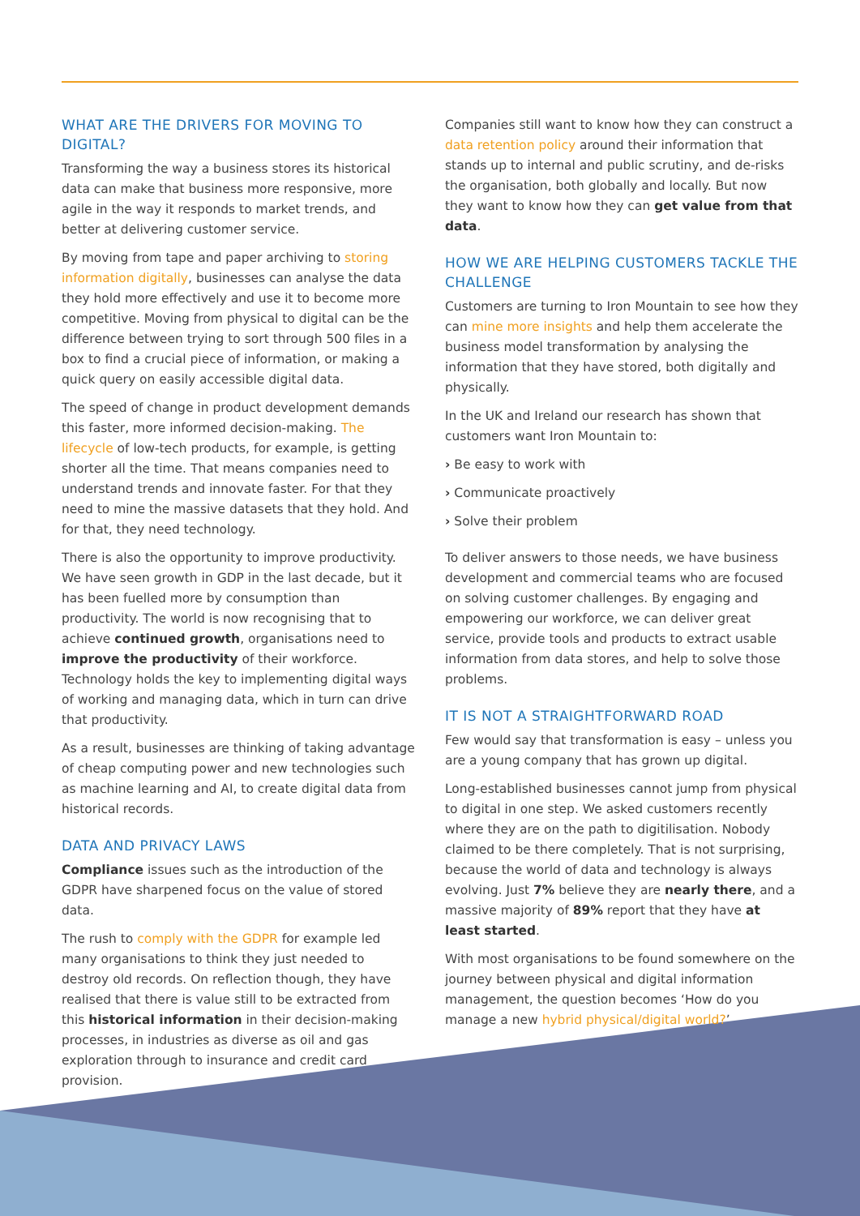WHAT ARE THE DRIVERS FOR MOVING TO DIGITAL?
Transforming the way a business stores its historical data can make that business more responsive, more agile in the way it responds to market trends, and better at delivering customer service.
By moving from tape and paper archiving to storing information digitally, businesses can analyse the data they hold more effectively and use it to become more competitive. Moving from physical to digital can be the difference between trying to sort through 500 files in a box to find a crucial piece of information, or making a quick query on easily accessible digital data.
The speed of change in product development demands this faster, more informed decision-making. The lifecycle of low-tech products, for example, is getting shorter all the time. That means companies need to understand trends and innovate faster. For that they need to mine the massive datasets that they hold. And for that, they need technology.
There is also the opportunity to improve productivity. We have seen growth in GDP in the last decade, but it has been fuelled more by consumption than productivity. The world is now recognising that to achieve continued growth, organisations need to improve the productivity of their workforce. Technology holds the key to implementing digital ways of working and managing data, which in turn can drive that productivity.
As a result, businesses are thinking of taking advantage of cheap computing power and new technologies such as machine learning and AI, to create digital data from historical records.
DATA AND PRIVACY LAWS
Compliance issues such as the introduction of the GDPR have sharpened focus on the value of stored data.
The rush to comply with the GDPR for example led many organisations to think they just needed to destroy old records. On reflection though, they have realised that there is value still to be extracted from this historical information in their decision-making processes, in industries as diverse as oil and gas exploration through to insurance and credit card provision.
Companies still want to know how they can construct a data retention policy around their information that stands up to internal and public scrutiny, and de-risks the organisation, both globally and locally. But now they want to know how they can get value from that data.
HOW WE ARE HELPING CUSTOMERS TACKLE THE CHALLENGE
Customers are turning to Iron Mountain to see how they can mine more insights and help them accelerate the business model transformation by analysing the information that they have stored, both digitally and physically.
In the UK and Ireland our research has shown that customers want Iron Mountain to:
› Be easy to work with
› Communicate proactively
› Solve their problem
To deliver answers to those needs, we have business development and commercial teams who are focused on solving customer challenges. By engaging and empowering our workforce, we can deliver great service, provide tools and products to extract usable information from data stores, and help to solve those problems.
IT IS NOT A STRAIGHTFORWARD ROAD
Few would say that transformation is easy – unless you are a young company that has grown up digital.
Long-established businesses cannot jump from physical to digital in one step. We asked customers recently where they are on the path to digitilisation. Nobody claimed to be there completely. That is not surprising, because the world of data and technology is always evolving. Just 7% believe they are nearly there, and a massive majority of 89% report that they have at least started.
With most organisations to be found somewhere on the journey between physical and digital information management, the question becomes ‘How do you manage a new hybrid physical/digital world?’